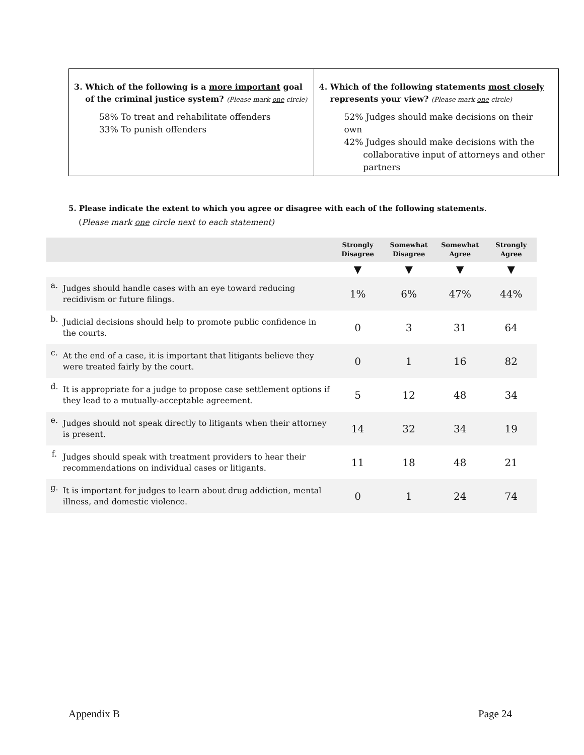3. Which of the following is a more important goal
of the criminal justice system? (Please mark one circle)
58% To treat and rehabilitate offenders
33% To punish offenders
4. Which of the following statements most closely
represents your view? (Please mark one circle)
52% Judges should make decisions on their own
42% Judges should make decisions with the
collaborative input of attorneys and other
partners
5. Please indicate the extent to which you agree or disagree with each of the following statements.
(Please mark one circle next to each statement)
| | | Strongly Disagree | Somewhat Disagree | Somewhat Agree | Strongly Agree |
| --- | --- | --- | --- | --- | --- |
| | | ▼ | ▼ | ▼ | ▼ |
| a. | Judges should handle cases with an eye toward reducing recidivism or future filings. | 1% | 6% | 47% | 44% |
| b. | Judicial decisions should help to promote public confidence in the courts. | 0 | 3 | 31 | 64 |
| c. | At the end of a case, it is important that litigants believe they were treated fairly by the court. | 0 | 1 | 16 | 82 |
| d. | It is appropriate for a judge to propose case settlement options if they lead to a mutually-acceptable agreement. | 5 | 12 | 48 | 34 |
| e. | Judges should not speak directly to litigants when their attorney is present. | 14 | 32 | 34 | 19 |
| f. | Judges should speak with treatment providers to hear their recommendations on individual cases or litigants. | 11 | 18 | 48 | 21 |
| g. | It is important for judges to learn about drug addiction, mental illness, and domestic violence. | 0 | 1 | 24 | 74 |
Appendix B Page 24